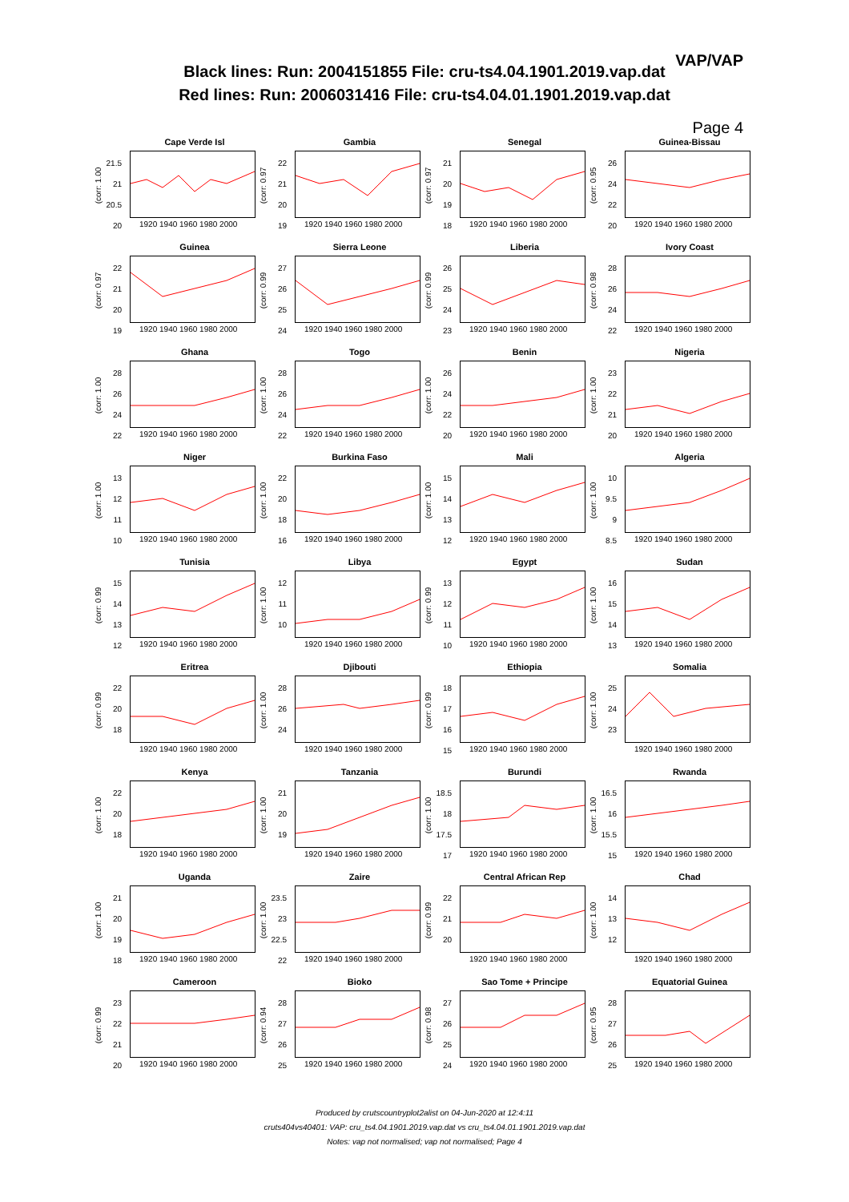VAP/VAP
Black lines: Run: 2004151855 File: cru-ts4.04.1901.2019.vap.dat
Red lines: Run: 2006031416 File: cru-ts4.04.01.1901.2019.vap.dat
Page 4
Cape Verde Isl
21.5
21
20.5
20
(corr: 1.00
1920 1940 1960 1980 2000
Gambia
22
21
20
19
(corr: 0.97
1920 1940 1960 1980 2000
Senegal
21
20
19
18
(corr: 0.97
1920 1940 1960 1980 2000
Guinea-Bissau
26
24
22
20
(corr: 0.95
1920 1940 1960 1980 2000
Guinea
22
21
20
19
(corr: 0.97
1920 1940 1960 1980 2000
Sierra Leone
27
26
25
24
(corr: 0.99
1920 1940 1960 1980 2000
Liberia
26
25
24
23
(corr: 0.99
1920 1940 1960 1980 2000
Ivory Coast
28
26
24
22
(corr: 0.98
1920 1940 1960 1980 2000
Ghana
28
26
24
22
(corr: 1.00
1920 1940 1960 1980 2000
Togo
28
26
24
22
(corr: 1.00
1920 1940 1960 1980 2000
Benin
26
24
22
20
(corr: 1.00
1920 1940 1960 1980 2000
Nigeria
23
22
21
20
(corr: 1.00
1920 1940 1960 1980 2000
Niger
13
12
11
10
(corr: 1.00
1920 1940 1960 1980 2000
Burkina Faso
22
20
18
16
(corr: 1.00
1920 1940 1960 1980 2000
Mali
15
14
13
12
(corr: 1.00
1920 1940 1960 1980 2000
Algeria
10
9.5
9
8.5
(corr: 1.00
1920 1940 1960 1980 2000
Tunisia
15
14
13
12
(corr: 0.99
1920 1940 1960 1980 2000
Libya
12
11
10
(corr: 1.00
1920 1940 1960 1980 2000
Egypt
13
12
11
10
(corr: 0.99
1920 1940 1960 1980 2000
Sudan
16
15
14
13
(corr: 1.00
1920 1940 1960 1980 2000
Eritrea
22
20
18
(corr: 0.99
1920 1940 1960 1980 2000
Djibouti
28
26
24
(corr: 1.00
1920 1940 1960 1980 2000
Ethiopia
18
17
16
15
(corr: 0.99
1920 1940 1960 1980 2000
Somalia
25
24
23
(corr: 1.00
1920 1940 1960 1980 2000
Kenya
22
20
18
(corr: 1.00
1920 1940 1960 1980 2000
Tanzania
21
20
19
(corr: 1.00
1920 1940 1960 1980 2000
Burundi
18.5
18
17.5
17
(corr: 1.00
1920 1940 1960 1980 2000
Rwanda
16.5
16
15.5
15
(corr: 1.00
1920 1940 1960 1980 2000
Uganda
21
20
19
18
(corr: 1.00
1920 1940 1960 1980 2000
Zaire
23.5
23
22.5
22
(corr: 1.00
1920 1940 1960 1980 2000
Central African Rep
22
21
20
(corr: 0.99
1920 1940 1960 1980 2000
Chad
14
13
12
(corr: 1.00
1920 1940 1960 1980 2000
Cameroon
23
22
21
20
(corr: 0.99
1920 1940 1960 1980 2000
Bioko
28
27
26
25
(corr: 0.94
1920 1940 1960 1980 2000
Sao Tome + Principe
27
26
25
24
(corr: 0.98
1920 1940 1960 1980 2000
Equatorial Guinea
28
27
26
25
(corr: 0.95
1920 1940 1960 1980 2000
Produced by crutscountryplot2alist on 04-Jun-2020 at 12:4:11
cruts404vs40401: VAP: cru_ts4.04.1901.2019.vap.dat vs cru_ts4.04.01.1901.2019.vap.dat
Notes: vap not normalised; vap not normalised; Page 4